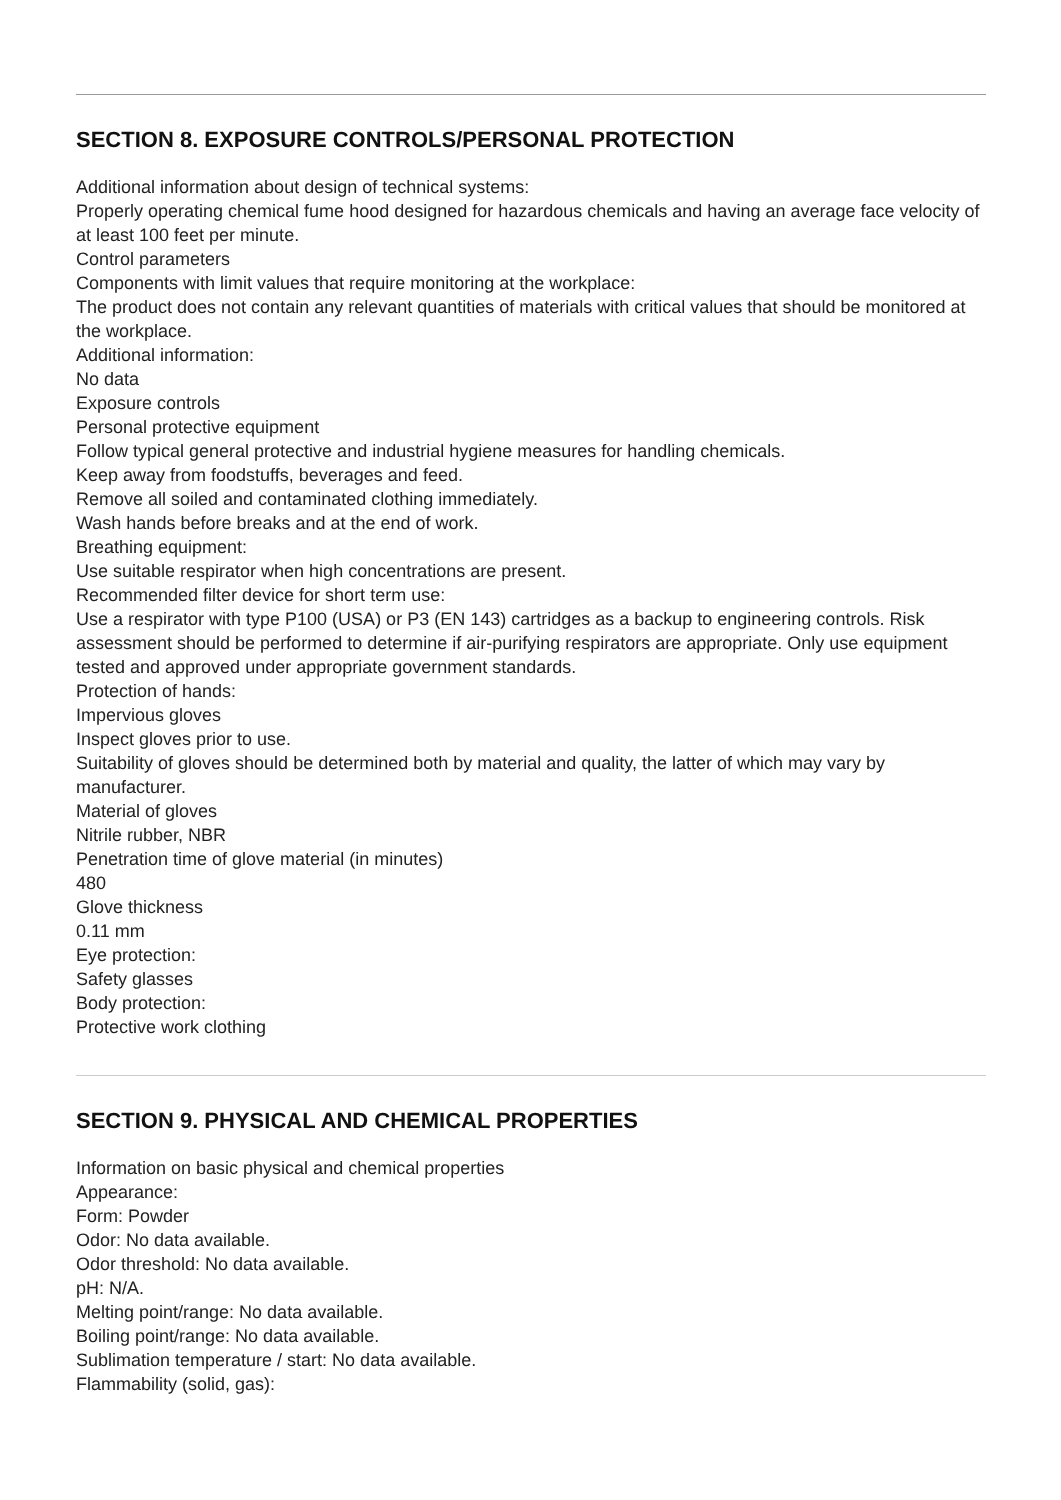SECTION 8. EXPOSURE CONTROLS/PERSONAL PROTECTION
Additional information about design of technical systems:
Properly operating chemical fume hood designed for hazardous chemicals and having an average face velocity of at least 100 feet per minute.
Control parameters
Components with limit values that require monitoring at the workplace:
The product does not contain any relevant quantities of materials with critical values that should be monitored at the workplace.
Additional information:
No data
Exposure controls
Personal protective equipment
Follow typical general protective and industrial hygiene measures for handling chemicals.
Keep away from foodstuffs, beverages and feed.
Remove all soiled and contaminated clothing immediately.
Wash hands before breaks and at the end of work.
Breathing equipment:
Use suitable respirator when high concentrations are present.
Recommended filter device for short term use:
Use a respirator with type P100 (USA) or P3 (EN 143) cartridges as a backup to engineering controls. Risk assessment should be performed to determine if air-purifying respirators are appropriate. Only use equipment tested and approved under appropriate government standards.
Protection of hands:
Impervious gloves
Inspect gloves prior to use.
Suitability of gloves should be determined both by material and quality, the latter of which may vary by manufacturer.
Material of gloves
Nitrile rubber, NBR
Penetration time of glove material (in minutes)
480
Glove thickness
0.11 mm
Eye protection:
Safety glasses
Body protection:
Protective work clothing
SECTION 9. PHYSICAL AND CHEMICAL PROPERTIES
Information on basic physical and chemical properties
Appearance:
Form: Powder
Odor: No data available.
Odor threshold: No data available.
pH: N/A.
Melting point/range: No data available.
Boiling point/range: No data available.
Sublimation temperature / start: No data available.
Flammability (solid, gas):